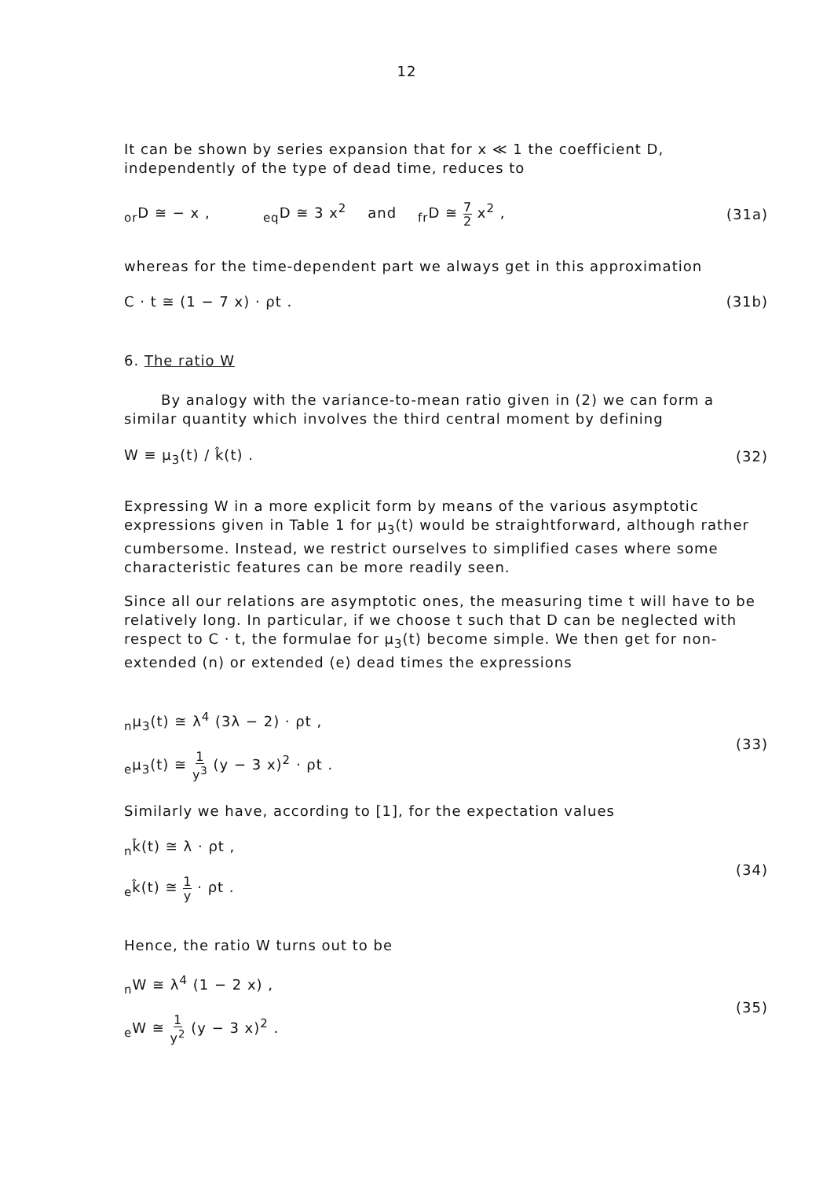12
It can be shown by series expansion that for x ≪ 1 the coefficient D, independently of the type of dead time, reduces to
<sub>or</sub>D ≅ − x , <sub>eq</sub>D ≅ 3 x<sup>2</sup> and <sub>fr</sub>D ≅ 7 2 x<sup>2</sup> , (31a)
whereas for the time-dependent part we always get in this approximation
C · t ≅ (1 − 7 x) · ρt . (31b)
6. The ratio W
By analogy with the variance-to-mean ratio given in (2) we can form a similar quantity which involves the third central moment by defining
W ≡ μ<sub>3</sub>(t) / k̂(t) . (32)
Expressing W in a more explicit form by means of the various asymptotic expressions given in Table 1 for μ<sub>3</sub>(t) would be straightforward, although rather cumbersome. Instead, we restrict ourselves to simplified cases where some characteristic features can be more readily seen.
Since all our relations are asymptotic ones, the measuring time t will have to be relatively long. In particular, if we choose t such that D can be neglected with respect to C · t, the formulae for μ<sub>3</sub>(t) become simple. We then get for non-extended (n) or extended (e) dead times the expressions
<sub>n</sub>μ<sub>3</sub>(t) ≅ λ<sup>4</sup> (3λ − 2) · ρt ,
<sub>e</sub>μ<sub>3</sub>(t) ≅ 1 y<sup>3</sup> (y − 3 x)<sup>2</sup> · ρt .
(33)
Similarly we have, according to [1], for the expectation values
<sub>n</sub>k̂(t) ≅ λ · ρt ,
<sub>e</sub>k̂(t) ≅ 1 y · ρt .
(34)
Hence, the ratio W turns out to be
<sub>n</sub>W ≅ λ<sup>4</sup> (1 − 2 x) ,
<sub>e</sub>W ≅ 1 y<sup>2</sup> (y − 3 x)<sup>2</sup> .
(35)